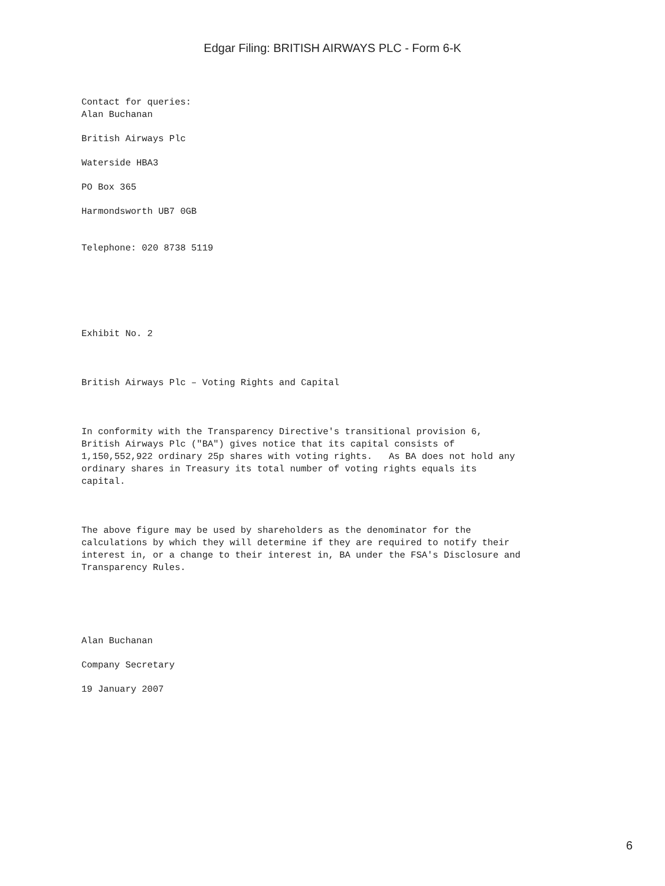Edgar Filing: BRITISH AIRWAYS PLC - Form 6-K
Contact for queries: Alan Buchanan
British Airways Plc
Waterside HBA3
PO Box 365
Harmondsworth UB7 0GB
Telephone: 020 8738 5119
Exhibit No. 2
British Airways Plc – Voting Rights and Capital
In conformity with the Transparency Directive's transitional provision 6, British Airways Plc ("BA") gives notice that its capital consists of 1,150,552,922 ordinary 25p shares with voting rights. As BA does not hold any ordinary shares in Treasury its total number of voting rights equals its capital.
The above figure may be used by shareholders as the denominator for the calculations by which they will determine if they are required to notify their interest in, or a change to their interest in, BA under the FSA's Disclosure and Transparency Rules.
Alan Buchanan
Company Secretary
19 January 2007
6